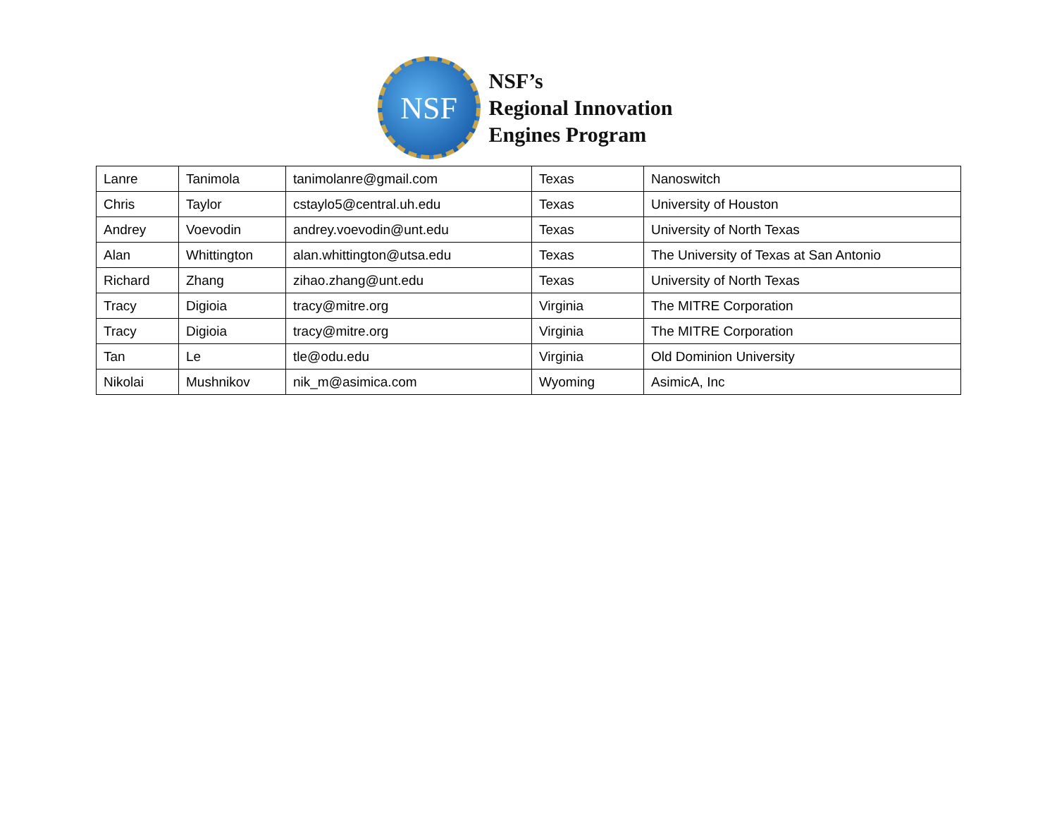NSF
NSF’s
Regional Innovation
Engines Program
| Lanre | Tanimola | tanimolanre@gmail.com | Texas | Nanoswitch |
| Chris | Taylor | cstaylo5@central.uh.edu | Texas | University of Houston |
| Andrey | Voevodin | andrey.voevodin@unt.edu | Texas | University of North Texas |
| Alan | Whittington | alan.whittington@utsa.edu | Texas | The University of Texas at San Antonio |
| Richard | Zhang | zihao.zhang@unt.edu | Texas | University of North Texas |
| Tracy | Digioia | tracy@mitre.org | Virginia | The MITRE Corporation |
| Tracy | Digioia | tracy@mitre.org | Virginia | The MITRE Corporation |
| Tan | Le | tle@odu.edu | Virginia | Old Dominion University |
| Nikolai | Mushnikov | nik_m@asimica.com | Wyoming | AsimicA, Inc |